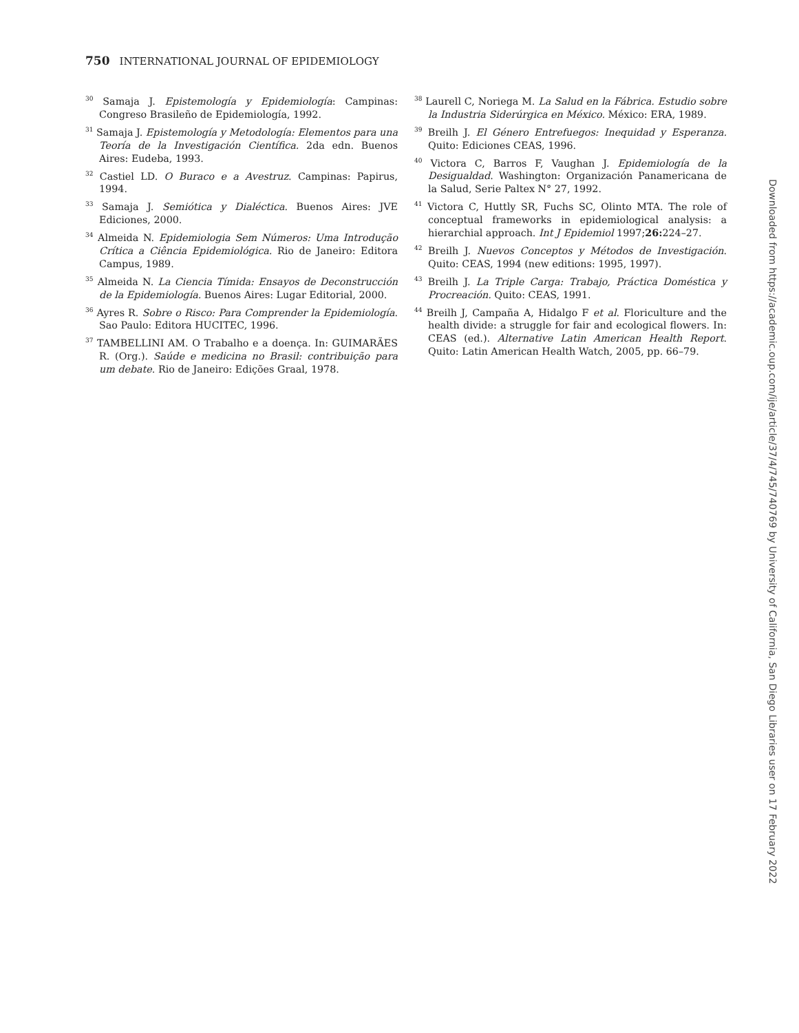750 INTERNATIONAL JOURNAL OF EPIDEMIOLOGY
<sup>30</sup> Samaja J. Epistemología y Epidemiología: Campinas: Congreso Brasileño de Epidemiología, 1992.
<sup>31</sup> Samaja J. Epistemología y Metodología: Elementos para una Teoría de la Investigación Científica. 2da edn. Buenos Aires: Eudeba, 1993.
<sup>32</sup> Castiel LD. O Buraco e a Avestruz. Campinas: Papirus, 1994.
<sup>33</sup> Samaja J. Semiótica y Dialéctica. Buenos Aires: JVE Ediciones, 2000.
<sup>34</sup> Almeida N. Epidemiologia Sem Números: Uma Introdução Crítica a Ciência Epidemiológica. Rio de Janeiro: Editora Campus, 1989.
<sup>35</sup> Almeida N. La Ciencia Tímida: Ensayos de Deconstrucción de la Epidemiología. Buenos Aires: Lugar Editorial, 2000.
<sup>36</sup> Ayres R. Sobre o Risco: Para Comprender la Epidemiología. Sao Paulo: Editora HUCITEC, 1996.
<sup>37</sup> TAMBELLINI AM. O Trabalho e a doença. In: GUIMARÃES R. (Org.). Saúde e medicina no Brasil: contribuição para um debate. Rio de Janeiro: Edições Graal, 1978.
<sup>38</sup> Laurell C, Noriega M. La Salud en la Fábrica. Estudio sobre la Industria Siderúrgica en México. México: ERA, 1989.
<sup>39</sup> Breilh J. El Género Entrefuegos: Inequidad y Esperanza. Quito: Ediciones CEAS, 1996.
<sup>40</sup> Victora C, Barros F, Vaughan J. Epidemiología de la Desigualdad. Washington: Organización Panamericana de la Salud, Serie Paltex N° 27, 1992.
<sup>41</sup> Victora C, Huttly SR, Fuchs SC, Olinto MTA. The role of conceptual frameworks in epidemiological analysis: a hierarchial approach. Int J Epidemiol 1997;26: 224–27.
<sup>42</sup> Breilh J. Nuevos Conceptos y Métodos de Investigación. Quito: CEAS, 1994 (new editions: 1995, 1997).
<sup>43</sup> Breilh J. La Triple Carga: Trabajo, Práctica Doméstica y Procreación. Quito: CEAS, 1991.
<sup>44</sup> Breilh J, Campaña A, Hidalgo F et al. Floriculture and the health divide: a struggle for fair and ecological flowers. In: CEAS (ed.). Alternative Latin American Health Report. Quito: Latin American Health Watch, 2005, pp. 66–79.
Downloaded from https://academic.oup.com/ije/article/37/4/745/740769 by University of California, San Diego Libraries user on 17 February 2022